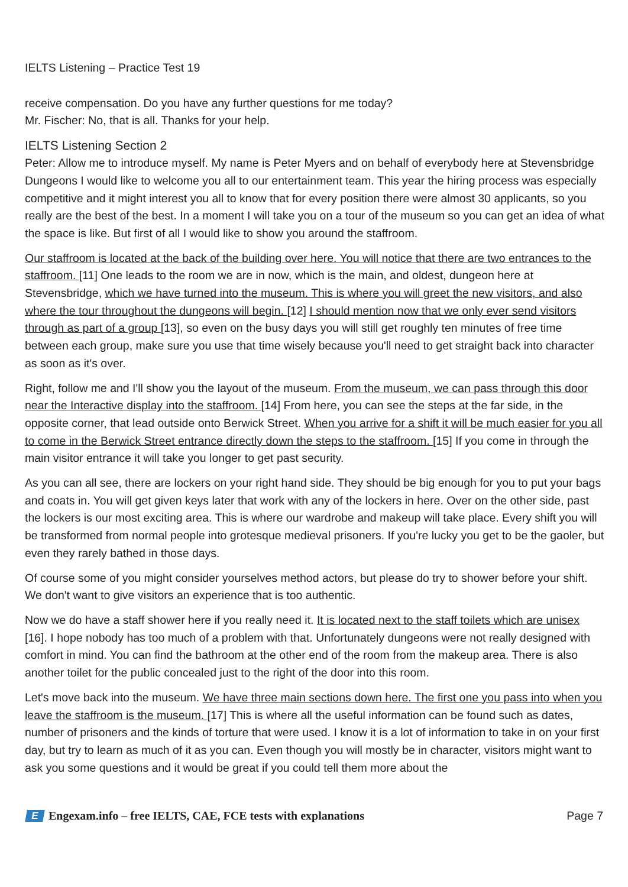IELTS Listening – Practice Test 19
receive compensation. Do you have any further questions for me today?
Mr. Fischer: No, that is all. Thanks for your help.
IELTS Listening Section 2
Peter: Allow me to introduce myself. My name is Peter Myers and on behalf of everybody here at Stevensbridge Dungeons I would like to welcome you all to our entertainment team. This year the hiring process was especially competitive and it might interest you all to know that for every position there were almost 30 applicants, so you really are the best of the best. In a moment I will take you on a tour of the museum so you can get an idea of what the space is like. But first of all I would like to show you around the staffroom.
Our staffroom is located at the back of the building over here. You will notice that there are two entrances to the staffroom. [11] One leads to the room we are in now, which is the main, and oldest, dungeon here at Stevensbridge, which we have turned into the museum. This is where you will greet the new visitors, and also where the tour throughout the dungeons will begin. [12] I should mention now that we only ever send visitors through as part of a group [13], so even on the busy days you will still get roughly ten minutes of free time between each group, make sure you use that time wisely because you'll need to get straight back into character as soon as it's over.
Right, follow me and I'll show you the layout of the museum. From the museum, we can pass through this door near the Interactive display into the staffroom. [14] From here, you can see the steps at the far side, in the opposite corner, that lead outside onto Berwick Street. When you arrive for a shift it will be much easier for you all to come in the Berwick Street entrance directly down the steps to the staffroom. [15] If you come in through the main visitor entrance it will take you longer to get past security.
As you can all see, there are lockers on your right hand side. They should be big enough for you to put your bags and coats in. You will get given keys later that work with any of the lockers in here. Over on the other side, past the lockers is our most exciting area. This is where our wardrobe and makeup will take place. Every shift you will be transformed from normal people into grotesque medieval prisoners. If you're lucky you get to be the gaoler, but even they rarely bathed in those days.
Of course some of you might consider yourselves method actors, but please do try to shower before your shift. We don't want to give visitors an experience that is too authentic.
Now we do have a staff shower here if you really need it. It is located next to the staff toilets which are unisex [16]. I hope nobody has too much of a problem with that. Unfortunately dungeons were not really designed with comfort in mind. You can find the bathroom at the other end of the room from the makeup area. There is also another toilet for the public concealed just to the right of the door into this room.
Let's move back into the museum. We have three main sections down here. The first one you pass into when you leave the staffroom is the museum. [17] This is where all the useful information can be found such as dates, number of prisoners and the kinds of torture that were used. I know it is a lot of information to take in on your first day, but try to learn as much of it as you can. Even though you will mostly be in character, visitors might want to ask you some questions and it would be great if you could tell them more about the
E Engexam.info – free IELTS, CAE, FCE tests with explanations
Page 7